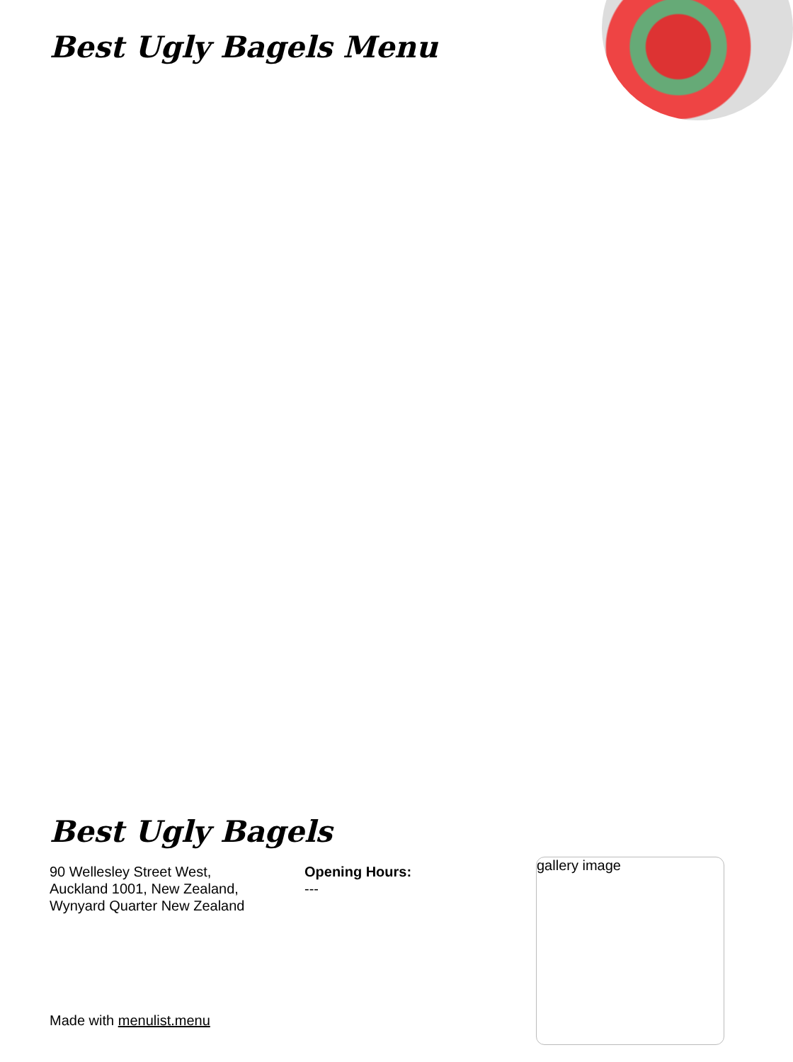Best Ugly Bagels Menu
Best Ugly Bagels
90 Wellesley Street West,
Auckland 1001, New Zealand,
Wynyard Quarter New Zealand
Opening Hours:
---
gallery image
Made with menulist.menu